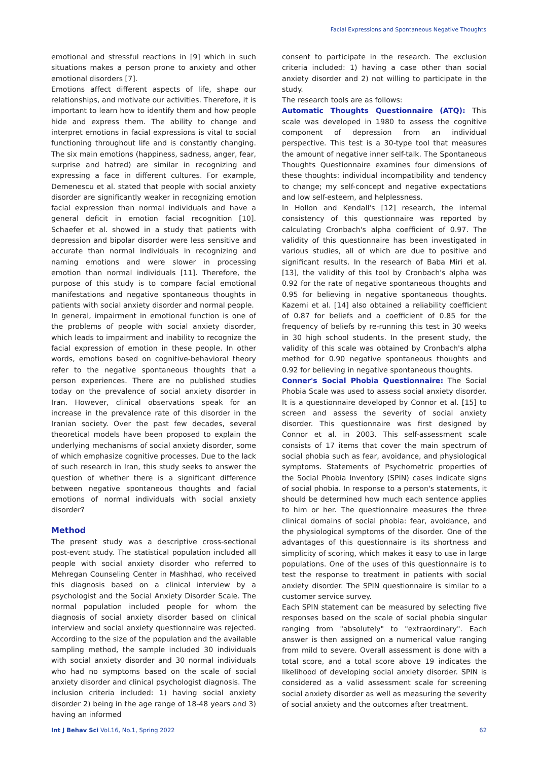Facial Expressions and Spontaneous Negative Thoughts
emotional and stressful reactions in [9] which in such situations makes a person prone to anxiety and other emotional disorders [7].
Emotions affect different aspects of life, shape our relationships, and motivate our activities. Therefore, it is important to learn how to identify them and how people hide and express them. The ability to change and interpret emotions in facial expressions is vital to social functioning throughout life and is constantly changing. The six main emotions (happiness, sadness, anger, fear, surprise and hatred) are similar in recognizing and expressing a face in different cultures. For example, Demenescu et al. stated that people with social anxiety disorder are significantly weaker in recognizing emotion facial expression than normal individuals and have a general deficit in emotion facial recognition [10]. Schaefer et al. showed in a study that patients with depression and bipolar disorder were less sensitive and accurate than normal individuals in recognizing and naming emotions and were slower in processing emotion than normal individuals [11]. Therefore, the purpose of this study is to compare facial emotional manifestations and negative spontaneous thoughts in patients with social anxiety disorder and normal people.
In general, impairment in emotional function is one of the problems of people with social anxiety disorder, which leads to impairment and inability to recognize the facial expression of emotion in these people. In other words, emotions based on cognitive-behavioral theory refer to the negative spontaneous thoughts that a person experiences. There are no published studies today on the prevalence of social anxiety disorder in Iran. However, clinical observations speak for an increase in the prevalence rate of this disorder in the Iranian society. Over the past few decades, several theoretical models have been proposed to explain the underlying mechanisms of social anxiety disorder, some of which emphasize cognitive processes. Due to the lack of such research in Iran, this study seeks to answer the question of whether there is a significant difference between negative spontaneous thoughts and facial emotions of normal individuals with social anxiety disorder?
Method
The present study was a descriptive cross-sectional post-event study. The statistical population included all people with social anxiety disorder who referred to Mehregan Counseling Center in Mashhad, who received this diagnosis based on a clinical interview by a psychologist and the Social Anxiety Disorder Scale. The normal population included people for whom the diagnosis of social anxiety disorder based on clinical interview and social anxiety questionnaire was rejected. According to the size of the population and the available sampling method, the sample included 30 individuals with social anxiety disorder and 30 normal individuals who had no symptoms based on the scale of social anxiety disorder and clinical psychologist diagnosis. The inclusion criteria included: 1) having social anxiety disorder 2) being in the age range of 18-48 years and 3) having an informed
consent to participate in the research. The exclusion criteria included: 1) having a case other than social anxiety disorder and 2) not willing to participate in the study.
The research tools are as follows:
Automatic Thoughts Questionnaire (ATQ): This scale was developed in 1980 to assess the cognitive component of depression from an individual perspective. This test is a 30-type tool that measures the amount of negative inner self-talk. The Spontaneous Thoughts Questionnaire examines four dimensions of these thoughts: individual incompatibility and tendency to change; my self-concept and negative expectations and low self-esteem, and helplessness.
In Hollon and Kendall's [12] research, the internal consistency of this questionnaire was reported by calculating Cronbach's alpha coefficient of 0.97. The validity of this questionnaire has been investigated in various studies, all of which are due to positive and significant results. In the research of Baba Miri et al. [13], the validity of this tool by Cronbach's alpha was 0.92 for the rate of negative spontaneous thoughts and 0.95 for believing in negative spontaneous thoughts. Kazemi et al. [14] also obtained a reliability coefficient of 0.87 for beliefs and a coefficient of 0.85 for the frequency of beliefs by re-running this test in 30 weeks in 30 high school students. In the present study, the validity of this scale was obtained by Cronbach's alpha method for 0.90 negative spontaneous thoughts and 0.92 for believing in negative spontaneous thoughts.
Conner's Social Phobia Questionnaire: The Social Phobia Scale was used to assess social anxiety disorder. It is a questionnaire developed by Connor et al. [15] to screen and assess the severity of social anxiety disorder. This questionnaire was first designed by Connor et al. in 2003. This self-assessment scale consists of 17 items that cover the main spectrum of social phobia such as fear, avoidance, and physiological symptoms. Statements of Psychometric properties of the Social Phobia Inventory (SPIN) cases indicate signs of social phobia. In response to a person's statements, it should be determined how much each sentence applies to him or her. The questionnaire measures the three clinical domains of social phobia: fear, avoidance, and the physiological symptoms of the disorder. One of the advantages of this questionnaire is its shortness and simplicity of scoring, which makes it easy to use in large populations. One of the uses of this questionnaire is to test the response to treatment in patients with social anxiety disorder. The SPIN questionnaire is similar to a customer service survey.
Each SPIN statement can be measured by selecting five responses based on the scale of social phobia singular ranging from "absolutely" to "extraordinary". Each answer is then assigned on a numerical value ranging from mild to severe. Overall assessment is done with a total score, and a total score above 19 indicates the likelihood of developing social anxiety disorder. SPIN is considered as a valid assessment scale for screening social anxiety disorder as well as measuring the severity of social anxiety and the outcomes after treatment.
Int J Behav Sci Vol.16, No.1, Spring 2022 62